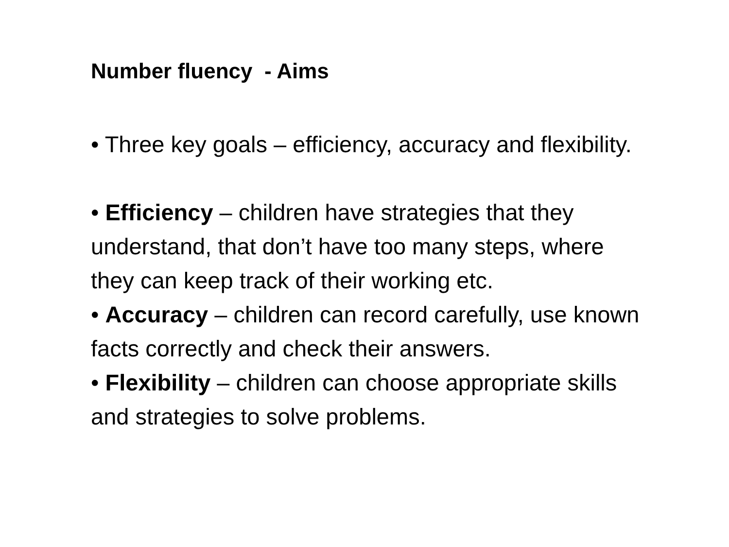Number fluency - Aims
• Three key goals – efficiency, accuracy and flexibility.
• Efficiency – children have strategies that they understand, that don’t have too many steps, where they can keep track of their working etc.
• Accuracy – children can record carefully, use known facts correctly and check their answers.
• Flexibility – children can choose appropriate skills and strategies to solve problems.